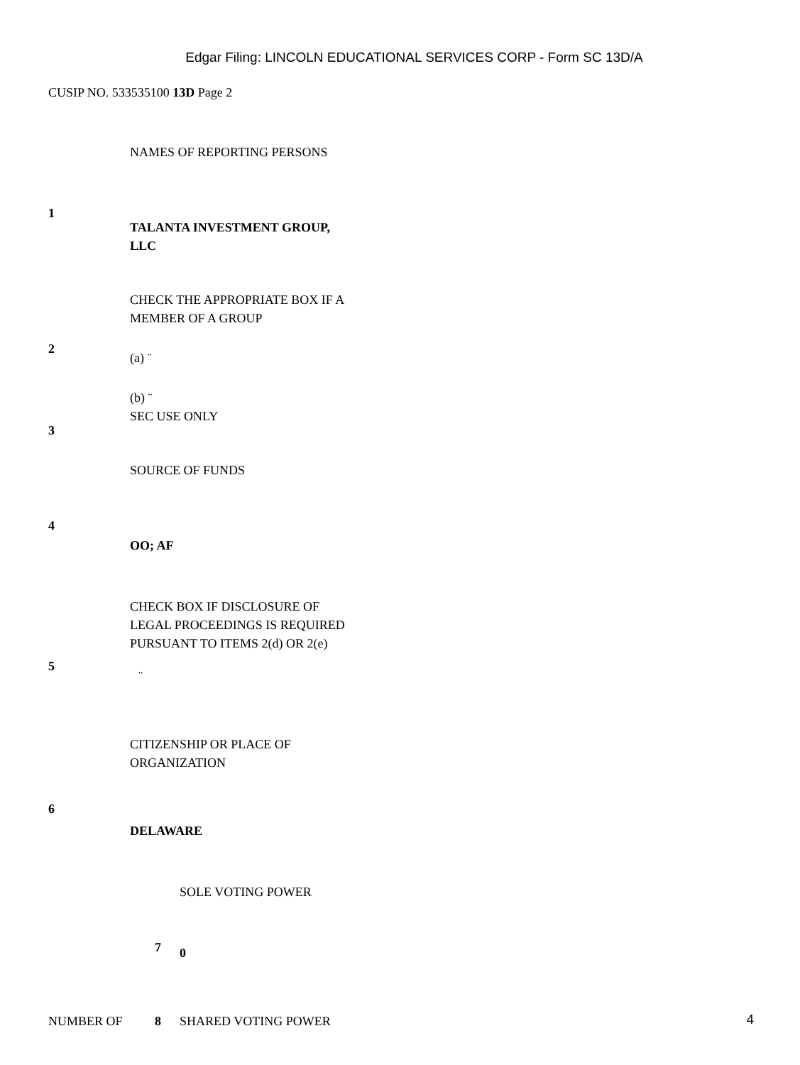Edgar Filing: LINCOLN EDUCATIONAL SERVICES CORP - Form SC 13D/A
CUSIP NO. 533535100 13D Page 2
| 1 | NAMES OF REPORTING PERSONS TALANTA INVESTMENT GROUP, LLC |
| 2 | CHECK THE APPROPRIATE BOX IF A MEMBER OF A GROUP (a) ¨ (b) ¨ |
| 3 | SEC USE ONLY |
| 4 | SOURCE OF FUNDS OO; AF |
| 5 | CHECK BOX IF DISCLOSURE OF LEGAL PROCEEDINGS IS REQUIRED PURSUANT TO ITEMS 2(d) OR 2(e) ¨ |
| 6 | CITIZENSHIP OR PLACE OF ORGANIZATION DELAWARE |
| | 7 | SOLE VOTING POWER 0 |
| NUMBER OF | 8 | SHARED VOTING POWER |
4